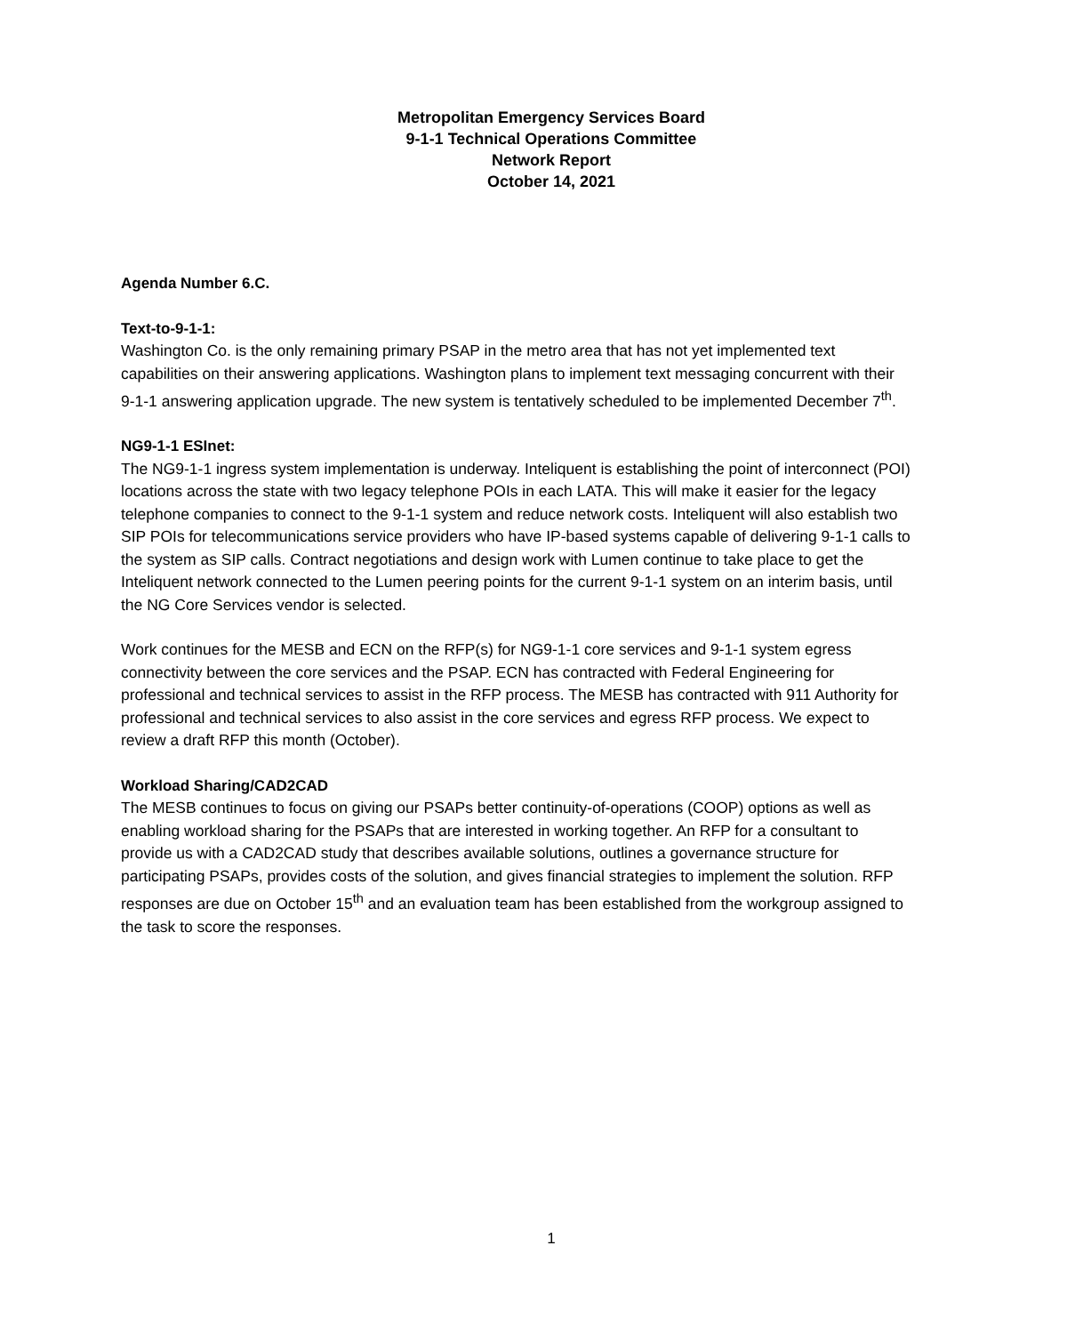Metropolitan Emergency Services Board
9-1-1 Technical Operations Committee
Network Report
October 14, 2021
Agenda Number 6.C.
Text-to-9-1-1:
Washington Co. is the only remaining primary PSAP in the metro area that has not yet implemented text capabilities on their answering applications. Washington plans to implement text messaging concurrent with their 9-1-1 answering application upgrade. The new system is tentatively scheduled to be implemented December 7<sup>th</sup>.
NG9-1-1 ESInet:
The NG9-1-1 ingress system implementation is underway. Inteliquent is establishing the point of interconnect (POI) locations across the state with two legacy telephone POIs in each LATA. This will make it easier for the legacy telephone companies to connect to the 9-1-1 system and reduce network costs. Inteliquent will also establish two SIP POIs for telecommunications service providers who have IP-based systems capable of delivering 9-1-1 calls to the system as SIP calls. Contract negotiations and design work with Lumen continue to take place to get the Inteliquent network connected to the Lumen peering points for the current 9-1-1 system on an interim basis, until the NG Core Services vendor is selected.
Work continues for the MESB and ECN on the RFP(s) for NG9-1-1 core services and 9-1-1 system egress connectivity between the core services and the PSAP. ECN has contracted with Federal Engineering for professional and technical services to assist in the RFP process. The MESB has contracted with 911 Authority for professional and technical services to also assist in the core services and egress RFP process. We expect to review a draft RFP this month (October).
Workload Sharing/CAD2CAD
The MESB continues to focus on giving our PSAPs better continuity-of-operations (COOP) options as well as enabling workload sharing for the PSAPs that are interested in working together. An RFP for a consultant to provide us with a CAD2CAD study that describes available solutions, outlines a governance structure for participating PSAPs, provides costs of the solution, and gives financial strategies to implement the solution. RFP responses are due on October 15<sup>th</sup> and an evaluation team has been established from the workgroup assigned to the task to score the responses.
1